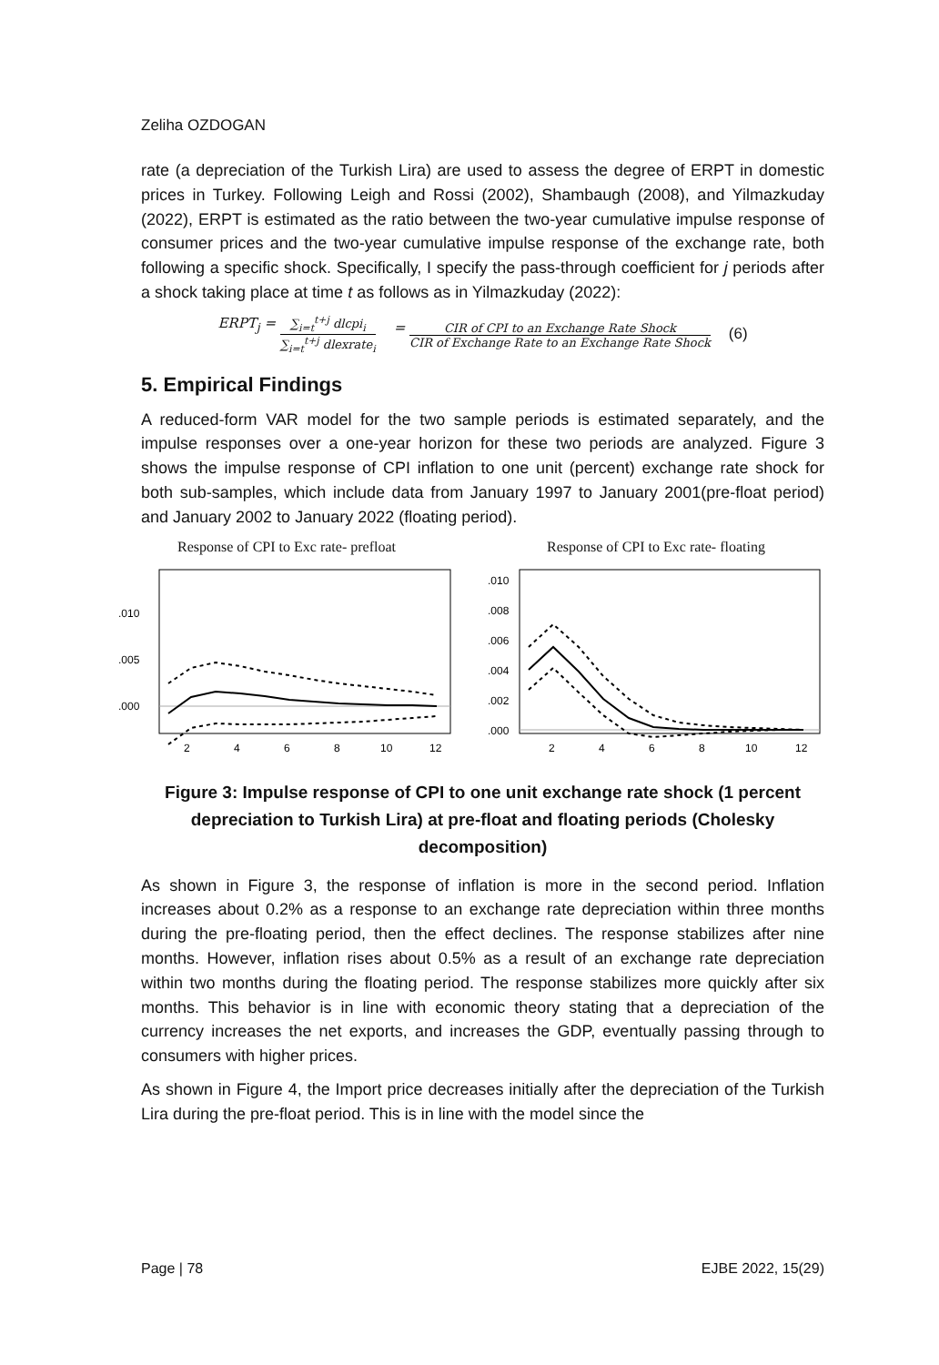Zeliha OZDOGAN
rate (a depreciation of the Turkish Lira) are used to assess the degree of ERPT in domestic prices in Turkey. Following Leigh and Rossi (2002), Shambaugh (2008), and Yilmazkuday (2022), ERPT is estimated as the ratio between the two-year cumulative impulse response of consumer prices and the two-year cumulative impulse response of the exchange rate, both following a specific shock. Specifically, I specify the pass-through coefficient for j periods after a shock taking place at time t as follows as in Yilmazkuday (2022):
ERPT<sub>j</sub> = ∑<sub>i=t</sub><sup>t+j</sup> dlcpi<sub>i</sub> ∑<sub>i=t</sub><sup>t+j</sup> dlexrate<sub>i</sub> = CIR of CPI to an Exchange Rate Shock CIR of Exchange Rate to an Exchange Rate Shock (6)
5. Empirical Findings
A reduced-form VAR model for the two sample periods is estimated separately, and the impulse responses over a one-year horizon for these two periods are analyzed. Figure 3 shows the impulse response of CPI inflation to one unit (percent) exchange rate shock for both sub-samples, which include data from January 1997 to January 2001(pre-float period) and January 2002 to January 2022 (floating period).
Response of CPI to Exc rate- prefloat
.010
.005
.000
2
4
6
8
10
12
Response of CPI to Exc rate- floating
.010
.008
.006
.004
.002
.000
2
4
6
8
10
12
Figure 3: Impulse response of CPI to one unit exchange rate shock (1 percent depreciation to Turkish Lira) at pre-float and floating periods (Cholesky decomposition)
As shown in Figure 3, the response of inflation is more in the second period. Inflation increases about 0.2% as a response to an exchange rate depreciation within three months during the pre-floating period, then the effect declines. The response stabilizes after nine months. However, inflation rises about 0.5% as a result of an exchange rate depreciation within two months during the floating period. The response stabilizes more quickly after six months. This behavior is in line with economic theory stating that a depreciation of the currency increases the net exports, and increases the GDP, eventually passing through to consumers with higher prices.
As shown in Figure 4, the Import price decreases initially after the depreciation of the Turkish Lira during the pre-float period. This is in line with the model since the
Page | 78 EJBE 2022, 15(29)